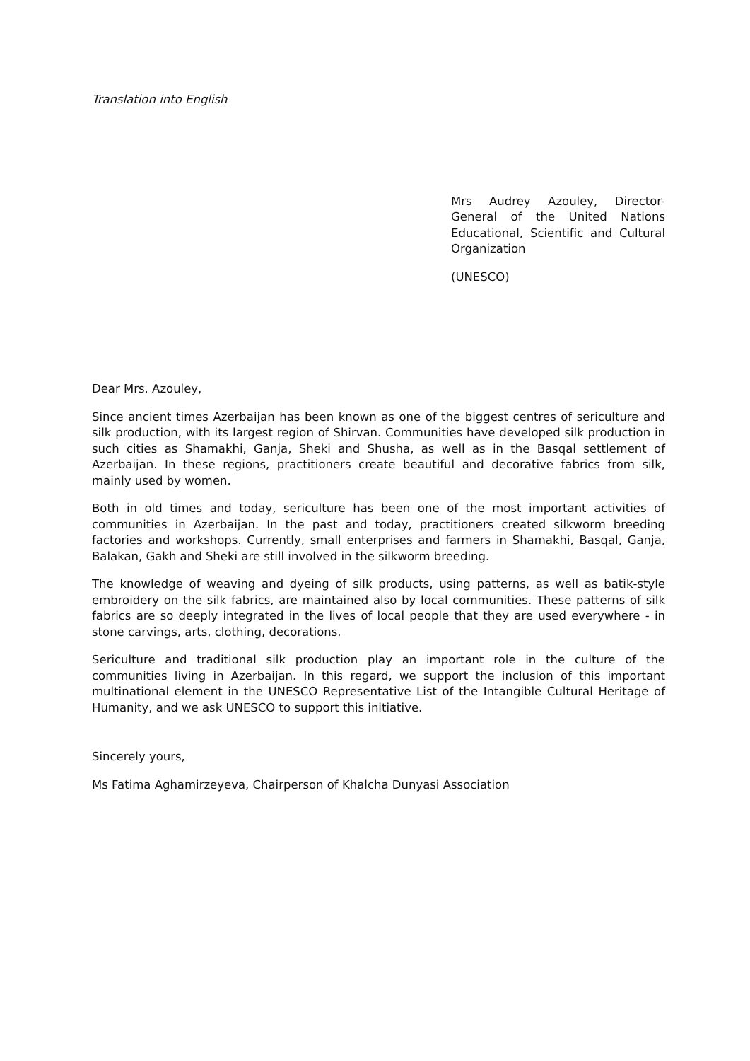Translation into English
Mrs Audrey Azouley, Director-General of the United Nations Educational, Scientific and Cultural Organization
(UNESCO)
Dear Mrs. Azouley,
Since ancient times Azerbaijan has been known as one of the biggest centres of sericulture and silk production, with its largest region of Shirvan. Communities have developed silk production in such cities as Shamakhi, Ganja, Sheki and Shusha, as well as in the Basqal settlement of Azerbaijan. In these regions, practitioners create beautiful and decorative fabrics from silk, mainly used by women.
Both in old times and today, sericulture has been one of the most important activities of communities in Azerbaijan. In the past and today, practitioners created silkworm breeding factories and workshops. Currently, small enterprises and farmers in Shamakhi, Basqal, Ganja, Balakan, Gakh and Sheki are still involved in the silkworm breeding.
The knowledge of weaving and dyeing of silk products, using patterns, as well as batik-style embroidery on the silk fabrics, are maintained also by local communities. These patterns of silk fabrics are so deeply integrated in the lives of local people that they are used everywhere - in stone carvings, arts, clothing, decorations.
Sericulture and traditional silk production play an important role in the culture of the communities living in Azerbaijan. In this regard, we support the inclusion of this important multinational element in the UNESCO Representative List of the Intangible Cultural Heritage of Humanity, and we ask UNESCO to support this initiative.
Sincerely yours,
Ms Fatima Aghamirzeyeva, Chairperson of Khalcha Dunyasi Association